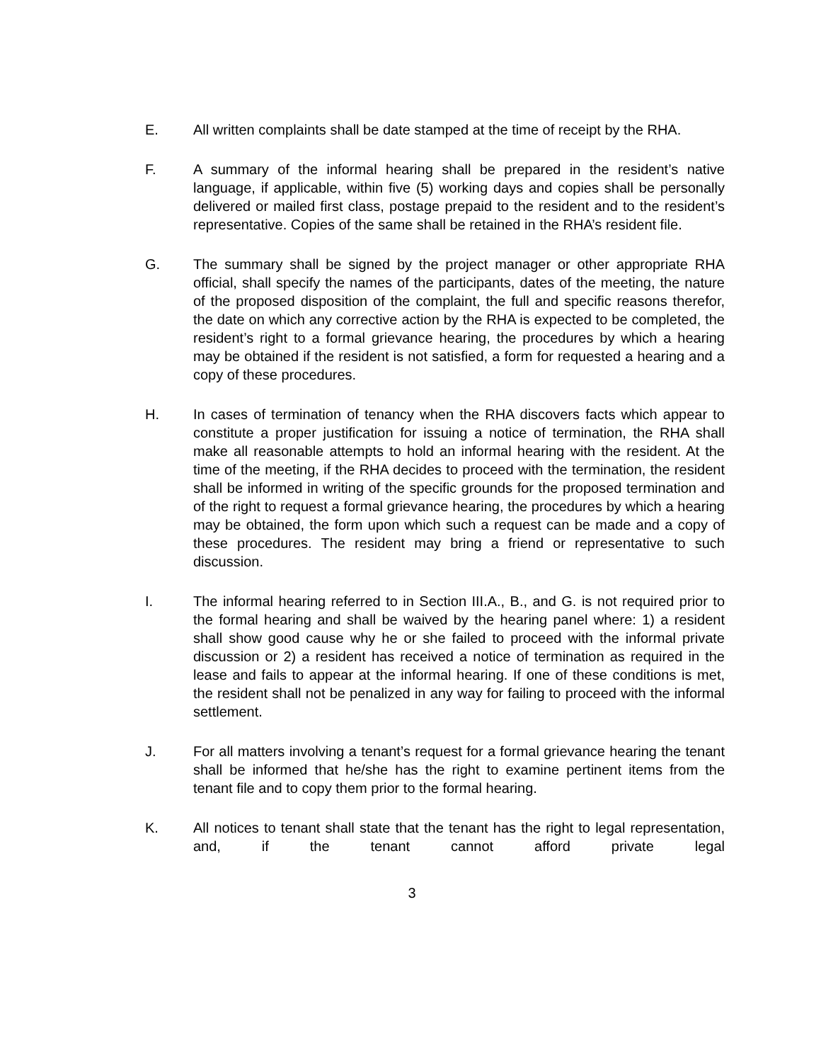E. All written complaints shall be date stamped at the time of receipt by the RHA.
F. A summary of the informal hearing shall be prepared in the resident’s native language, if applicable, within five (5) working days and copies shall be personally delivered or mailed first class, postage prepaid to the resident and to the resident’s representative. Copies of the same shall be retained in the RHA’s resident file.
G. The summary shall be signed by the project manager or other appropriate RHA official, shall specify the names of the participants, dates of the meeting, the nature of the proposed disposition of the complaint, the full and specific reasons therefor, the date on which any corrective action by the RHA is expected to be completed, the resident’s right to a formal grievance hearing, the procedures by which a hearing may be obtained if the resident is not satisfied, a form for requested a hearing and a copy of these procedures.
H. In cases of termination of tenancy when the RHA discovers facts which appear to constitute a proper justification for issuing a notice of termination, the RHA shall make all reasonable attempts to hold an informal hearing with the resident. At the time of the meeting, if the RHA decides to proceed with the termination, the resident shall be informed in writing of the specific grounds for the proposed termination and of the right to request a formal grievance hearing, the procedures by which a hearing may be obtained, the form upon which such a request can be made and a copy of these procedures. The resident may bring a friend or representative to such discussion.
I. The informal hearing referred to in Section III.A., B., and G. is not required prior to the formal hearing and shall be waived by the hearing panel where: 1) a resident shall show good cause why he or she failed to proceed with the informal private discussion or 2) a resident has received a notice of termination as required in the lease and fails to appear at the informal hearing. If one of these conditions is met, the resident shall not be penalized in any way for failing to proceed with the informal settlement.
J. For all matters involving a tenant’s request for a formal grievance hearing the tenant shall be informed that he/she has the right to examine pertinent items from the tenant file and to copy them prior to the formal hearing.
K. All notices to tenant shall state that the tenant has the right to legal representation, and, if the tenant cannot afford private legal
3